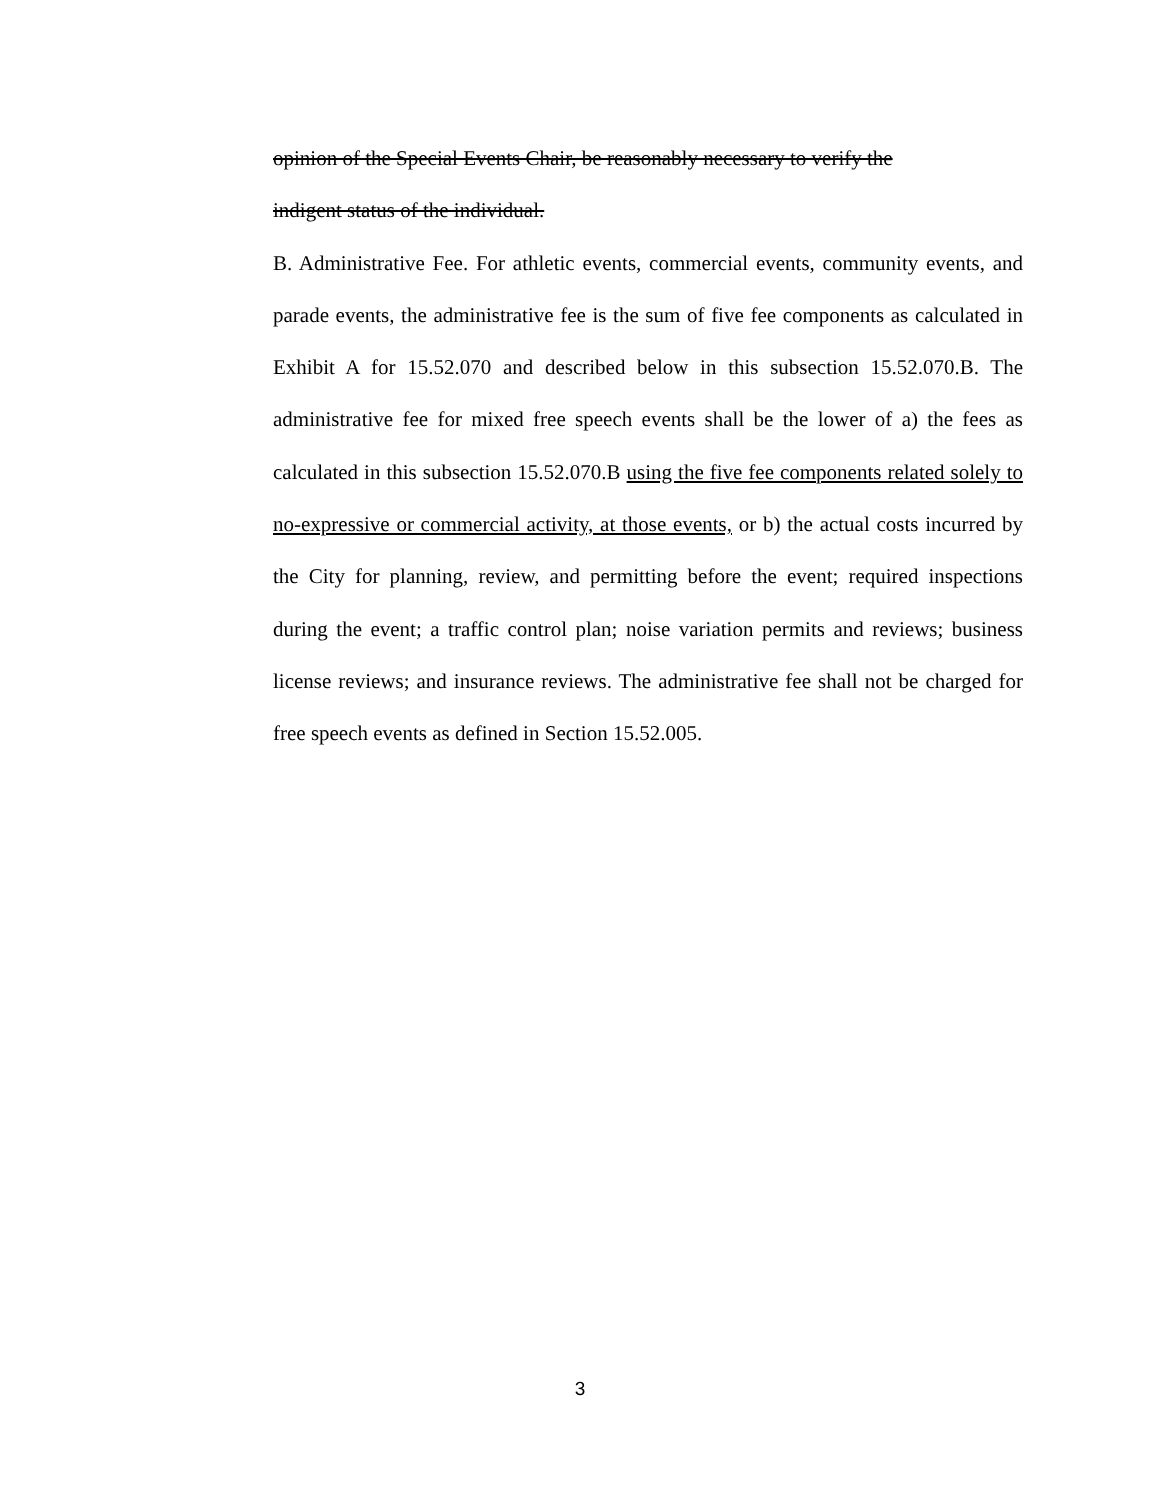opinion of the Special Events Chair, be reasonably necessary to verify the
indigent status of the individual.
B. Administrative Fee. For athletic events, commercial events, community events, and parade events, the administrative fee is the sum of five fee components as calculated in Exhibit A for 15.52.070 and described below in this subsection 15.52.070.B. The administrative fee for mixed free speech events shall be the lower of a) the fees as calculated in this subsection 15.52.070.B using the five fee components related solely to no-expressive or commercial activity, at those events, or b) the actual costs incurred by the City for planning, review, and permitting before the event; required inspections during the event; a traffic control plan; noise variation permits and reviews; business license reviews; and insurance reviews. The administrative fee shall not be charged for free speech events as defined in Section 15.52.005.
3